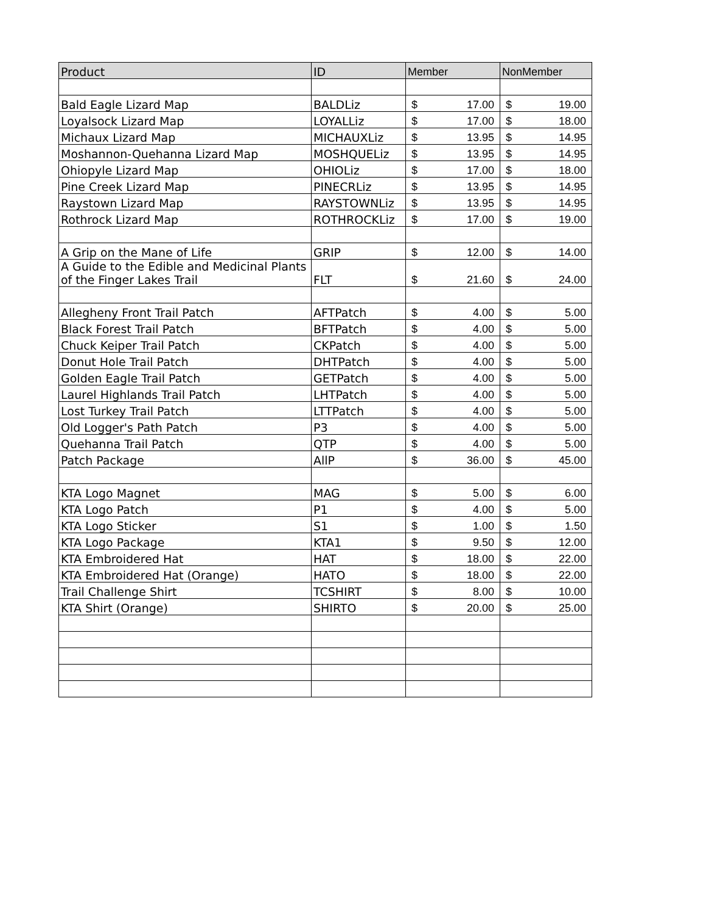| Product | ID | Member | NonMember |
| --- | --- | --- | --- |
| Bald Eagle Lizard Map | BALDLiz | $ 17.00 | $ 19.00 |
| Loyalsock Lizard Map | LOYALLiz | $ 17.00 | $ 18.00 |
| Michaux Lizard Map | MICHAUXLiz | $ 13.95 | $ 14.95 |
| Moshannon-Quehanna Lizard Map | MOSHQUELiz | $ 13.95 | $ 14.95 |
| Ohiopyle Lizard Map | OHIOLiz | $ 17.00 | $ 18.00 |
| Pine Creek Lizard Map | PINECRLiz | $ 13.95 | $ 14.95 |
| Raystown Lizard Map | RAYSTOWNLiz | $ 13.95 | $ 14.95 |
| Rothrock Lizard Map | ROTHROCKLiz | $ 17.00 | $ 19.00 |
| A Grip on the Mane of Life | GRIP | $ 12.00 | $ 14.00 |
| A Guide to the Edible and Medicinal Plants of the Finger Lakes Trail | FLT | $ 21.60 | $ 24.00 |
| Allegheny Front Trail Patch | AFTPatch | $ 4.00 | $ 5.00 |
| Black Forest Trail Patch | BFTPatch | $ 4.00 | $ 5.00 |
| Chuck Keiper Trail Patch | CKPatch | $ 4.00 | $ 5.00 |
| Donut Hole Trail Patch | DHTPatch | $ 4.00 | $ 5.00 |
| Golden Eagle Trail Patch | GETPatch | $ 4.00 | $ 5.00 |
| Laurel Highlands Trail Patch | LHTPatch | $ 4.00 | $ 5.00 |
| Lost Turkey Trail Patch | LTTPatch | $ 4.00 | $ 5.00 |
| Old Logger's Path Patch | P3 | $ 4.00 | $ 5.00 |
| Quehanna Trail Patch | QTP | $ 4.00 | $ 5.00 |
| Patch Package | AllP | $ 36.00 | $ 45.00 |
| KTA Logo Magnet | MAG | $ 5.00 | $ 6.00 |
| KTA Logo Patch | P1 | $ 4.00 | $ 5.00 |
| KTA Logo Sticker | S1 | $ 1.00 | $ 1.50 |
| KTA Logo Package | KTA1 | $ 9.50 | $ 12.00 |
| KTA Embroidered Hat | HAT | $ 18.00 | $ 22.00 |
| KTA Embroidered Hat (Orange) | HATO | $ 18.00 | $ 22.00 |
| Trail Challenge Shirt | TCSHIRT | $ 8.00 | $ 10.00 |
| KTA Shirt (Orange) | SHIRTO | $ 20.00 | $ 25.00 |